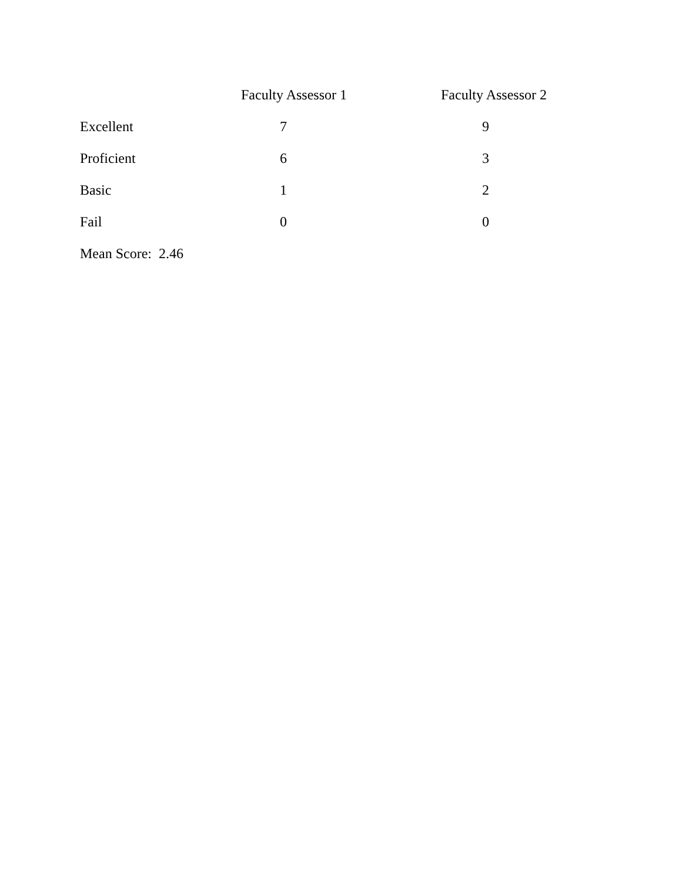| | Faculty Assessor 1 | Faculty Assessor 2 |
| --- | --- | --- |
| Excellent | 7 | 9 |
| Proficient | 6 | 3 |
| Basic | 1 | 2 |
| Fail | 0 | 0 |
| Mean Score: 2.46 | | |